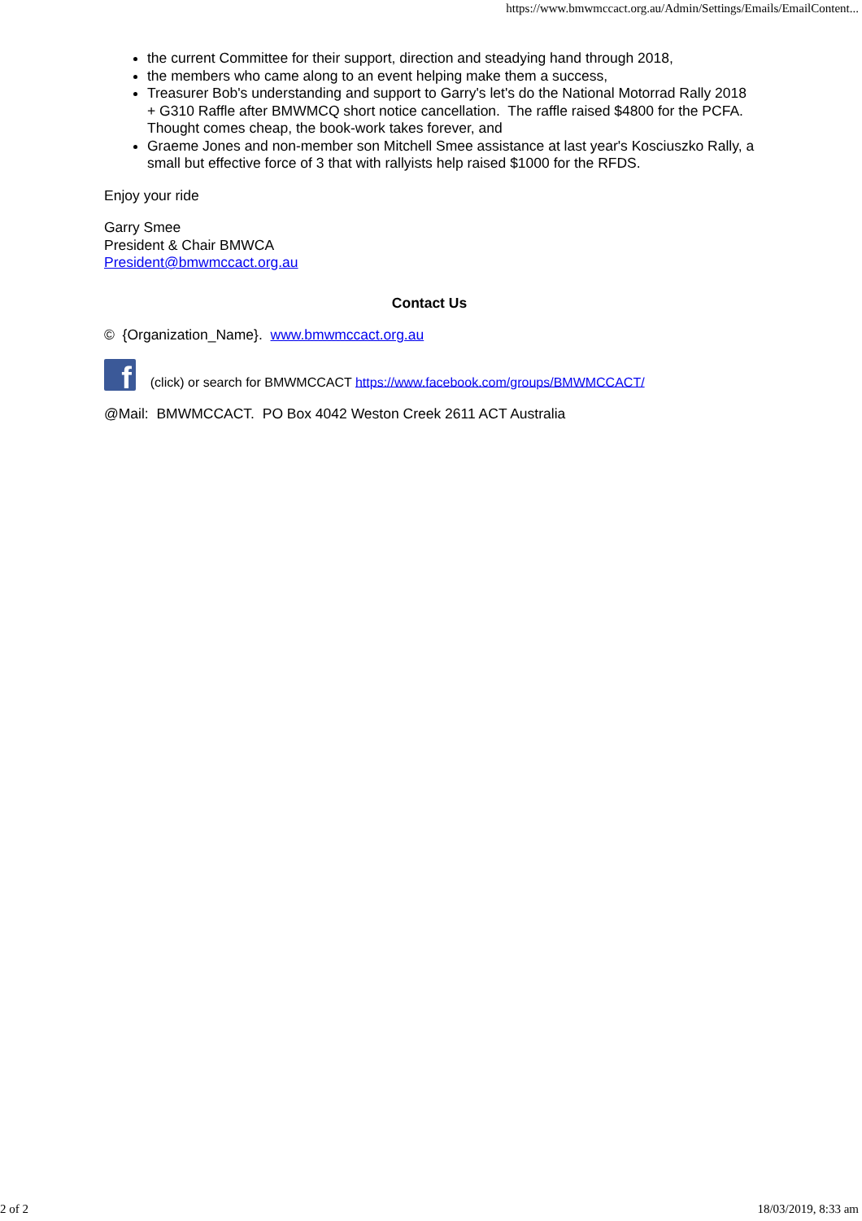https://www.bmwmccact.org.au/Admin/Settings/Emails/EmailContent...
the current Committee for their support, direction and steadying hand through 2018,
the members who came along to an event helping make them a success,
Treasurer Bob's understanding and support to Garry's let's do the National Motorrad Rally 2018 + G310 Raffle after BMWMCQ short notice cancellation. The raffle raised $4800 for the PCFA. Thought comes cheap, the book-work takes forever, and
Graeme Jones and non-member son Mitchell Smee assistance at last year's Kosciuszko Rally, a small but effective force of 3 that with rallyists help raised $1000 for the RFDS.
Enjoy your ride
Garry Smee
President & Chair BMWCA
President@bmwmccact.org.au
Contact Us
© {Organization_Name}. www.bmwmccact.org.au
f (click) or search for BMWMCCACT https://www.facebook.com/groups/BMWMCCACT/
@Mail: BMWMCCACT. PO Box 4042 Weston Creek 2611 ACT Australia
2 of 2 18/03/2019, 8:33 am